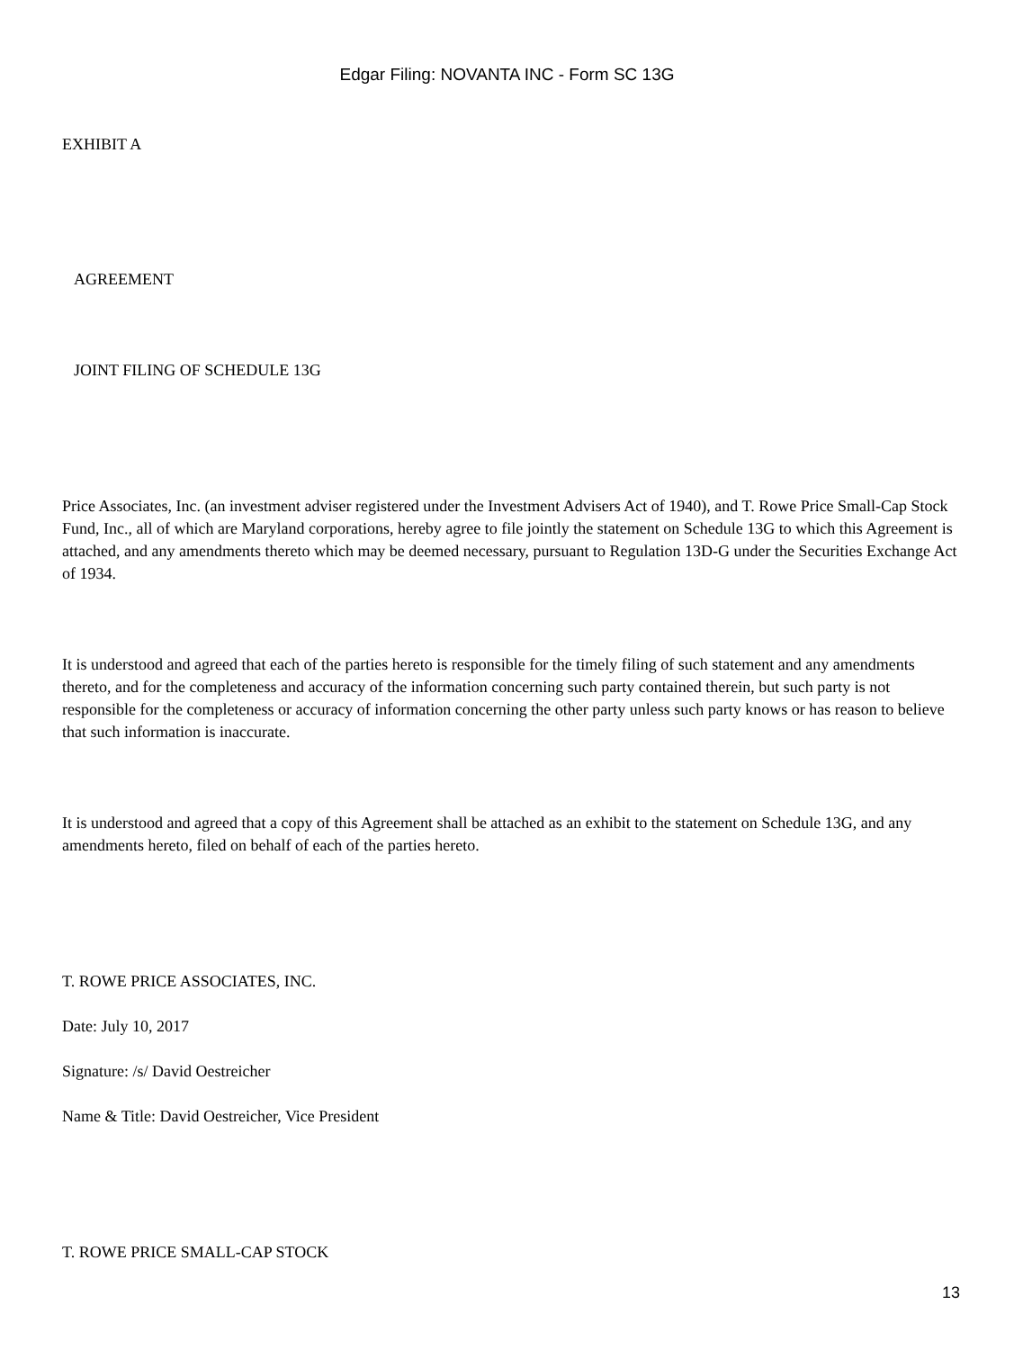Edgar Filing: NOVANTA INC - Form SC 13G
EXHIBIT A
AGREEMENT
JOINT FILING OF SCHEDULE 13G
Price Associates, Inc. (an investment adviser registered under the Investment Advisers Act of 1940), and T. Rowe Price Small-Cap Stock Fund, Inc., all of which are Maryland corporations, hereby agree to file jointly the statement on Schedule 13G to which this Agreement is attached, and any amendments thereto which may be deemed necessary, pursuant to Regulation 13D-G under the Securities Exchange Act of 1934.
It is understood and agreed that each of the parties hereto is responsible for the timely filing of such statement and any amendments thereto, and for the completeness and accuracy of the information concerning such party contained therein, but such party is not responsible for the completeness or accuracy of information concerning the other party unless such party knows or has reason to believe that such information is inaccurate.
It is understood and agreed that a copy of this Agreement shall be attached as an exhibit to the statement on Schedule 13G, and any amendments hereto, filed on behalf of each of the parties hereto.
T. ROWE PRICE ASSOCIATES, INC.
Date: July 10, 2017
Signature: /s/ David Oestreicher
Name & Title: David Oestreicher, Vice President
T. ROWE PRICE SMALL-CAP STOCK
13